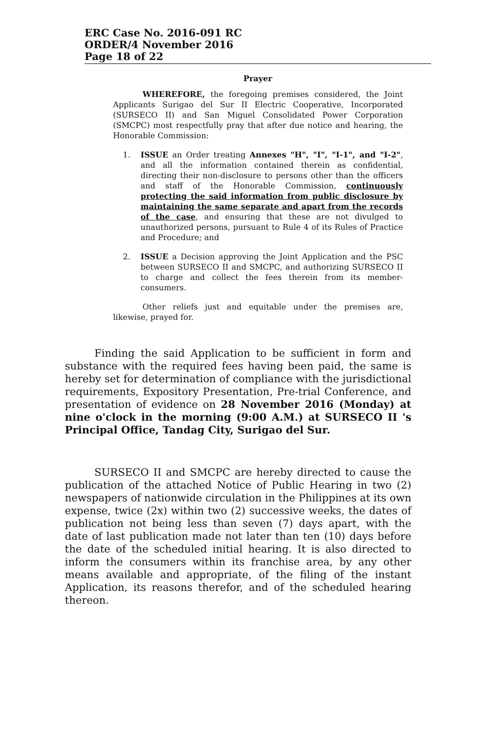ERC Case No. 2016-091 RC
ORDER/4 November 2016
Page 18 of 22
Prayer
WHEREFORE, the foregoing premises considered, the Joint Applicants Surigao del Sur II Electric Cooperative, Incorporated (SURSECO II) and San Miguel Consolidated Power Corporation (SMCPC) most respectfully pray that after due notice and hearing, the Honorable Commission:
1. ISSUE an Order treating Annexes "H", "I", "I-1", and "I-2", and all the information contained therein as confidential, directing their non-disclosure to persons other than the officers and staff of the Honorable Commission, continuously protecting the said information from public disclosure by maintaining the same separate and apart from the records of the case, and ensuring that these are not divulged to unauthorized persons, pursuant to Rule 4 of its Rules of Practice and Procedure; and
2. ISSUE a Decision approving the Joint Application and the PSC between SURSECO II and SMCPC, and authorizing SURSECO II to charge and collect the fees therein from its member-consumers.
Other reliefs just and equitable under the premises are, likewise, prayed for.
Finding the said Application to be sufficient in form and substance with the required fees having been paid, the same is hereby set for determination of compliance with the jurisdictional requirements, Expository Presentation, Pre-trial Conference, and presentation of evidence on 28 November 2016 (Monday) at nine o'clock in the morning (9:00 A.M.) at SURSECO II 's Principal Office, Tandag City, Surigao del Sur.
SURSECO II and SMCPC are hereby directed to cause the publication of the attached Notice of Public Hearing in two (2) newspapers of nationwide circulation in the Philippines at its own expense, twice (2x) within two (2) successive weeks, the dates of publication not being less than seven (7) days apart, with the date of last publication made not later than ten (10) days before the date of the scheduled initial hearing. It is also directed to inform the consumers within its franchise area, by any other means available and appropriate, of the filing of the instant Application, its reasons therefor, and of the scheduled hearing thereon.